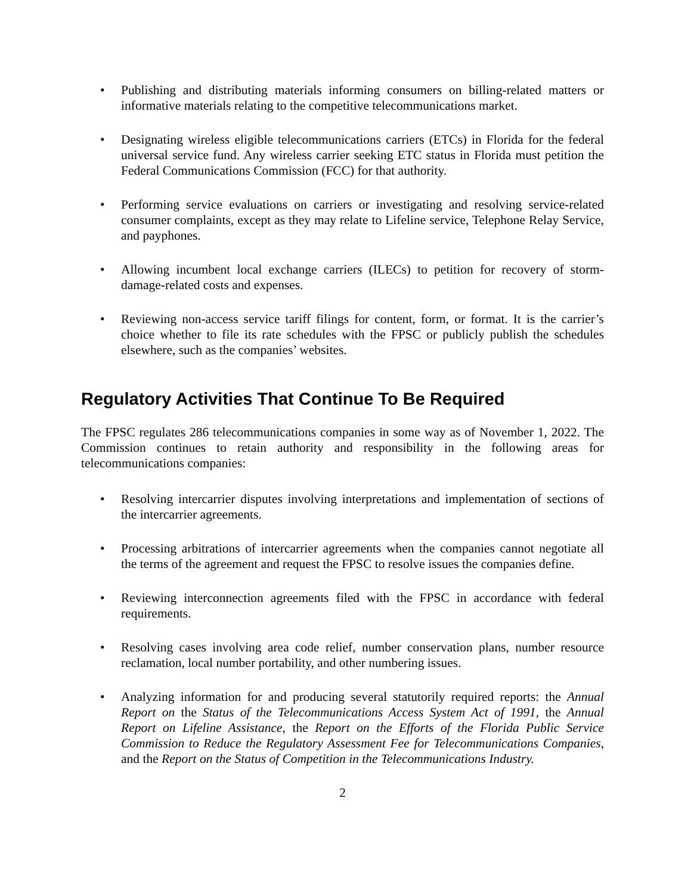• Publishing and distributing materials informing consumers on billing-related matters or informative materials relating to the competitive telecommunications market.
• Designating wireless eligible telecommunications carriers (ETCs) in Florida for the federal universal service fund. Any wireless carrier seeking ETC status in Florida must petition the Federal Communications Commission (FCC) for that authority.
• Performing service evaluations on carriers or investigating and resolving service-related consumer complaints, except as they may relate to Lifeline service, Telephone Relay Service, and payphones.
• Allowing incumbent local exchange carriers (ILECs) to petition for recovery of storm-damage-related costs and expenses.
• Reviewing non-access service tariff filings for content, form, or format. It is the carrier’s choice whether to file its rate schedules with the FPSC or publicly publish the schedules elsewhere, such as the companies’ websites.
Regulatory Activities That Continue To Be Required
The FPSC regulates 286 telecommunications companies in some way as of November 1, 2022. The Commission continues to retain authority and responsibility in the following areas for telecommunications companies:
• Resolving intercarrier disputes involving interpretations and implementation of sections of the intercarrier agreements.
• Processing arbitrations of intercarrier agreements when the companies cannot negotiate all the terms of the agreement and request the FPSC to resolve issues the companies define.
• Reviewing interconnection agreements filed with the FPSC in accordance with federal requirements.
• Resolving cases involving area code relief, number conservation plans, number resource reclamation, local number portability, and other numbering issues.
• Analyzing information for and producing several statutorily required reports: the Annual Report on the Status of the Telecommunications Access System Act of 1991, the Annual Report on Lifeline Assistance, the Report on the Efforts of the Florida Public Service Commission to Reduce the Regulatory Assessment Fee for Telecommunications Companies, and the Report on the Status of Competition in the Telecommunications Industry.
2